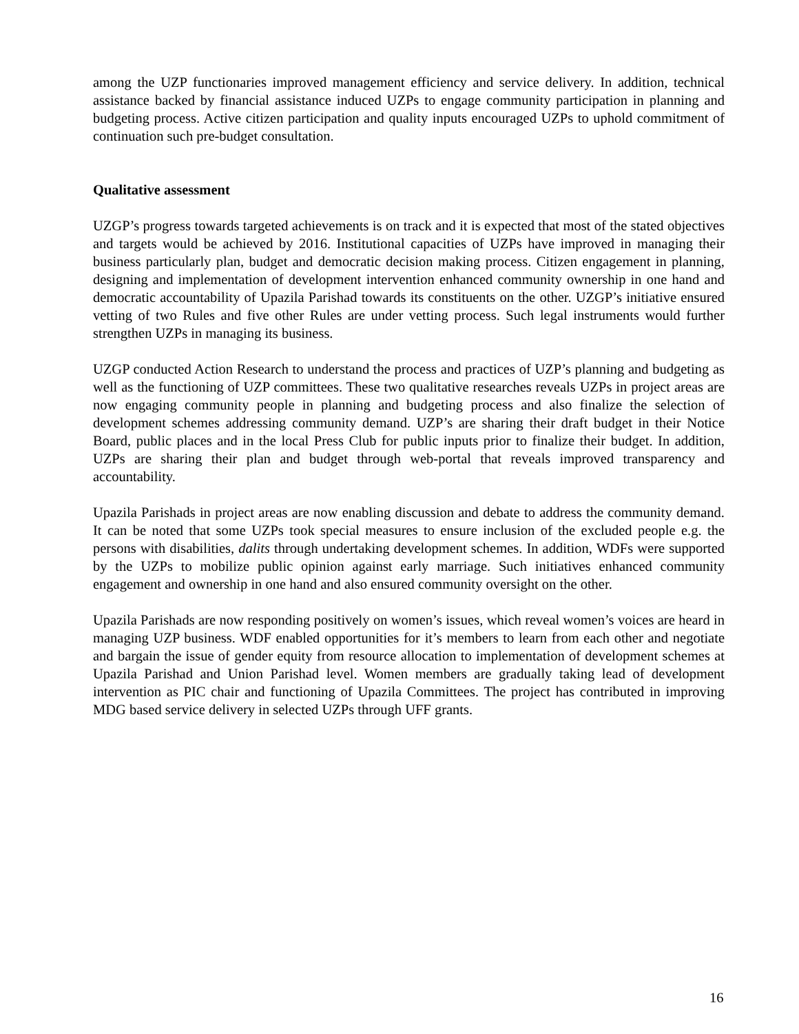among the UZP functionaries improved management efficiency and service delivery. In addition, technical assistance backed by financial assistance induced UZPs to engage community participation in planning and budgeting process. Active citizen participation and quality inputs encouraged UZPs to uphold commitment of continuation such pre-budget consultation.
Qualitative assessment
UZGP’s progress towards targeted achievements is on track and it is expected that most of the stated objectives and targets would be achieved by 2016. Institutional capacities of UZPs have improved in managing their business particularly plan, budget and democratic decision making process. Citizen engagement in planning, designing and implementation of development intervention enhanced community ownership in one hand and democratic accountability of Upazila Parishad towards its constituents on the other. UZGP’s initiative ensured vetting of two Rules and five other Rules are under vetting process. Such legal instruments would further strengthen UZPs in managing its business.
UZGP conducted Action Research to understand the process and practices of UZP’s planning and budgeting as well as the functioning of UZP committees. These two qualitative researches reveals UZPs in project areas are now engaging community people in planning and budgeting process and also finalize the selection of development schemes addressing community demand. UZP’s are sharing their draft budget in their Notice Board, public places and in the local Press Club for public inputs prior to finalize their budget. In addition, UZPs are sharing their plan and budget through web-portal that reveals improved transparency and accountability.
Upazila Parishads in project areas are now enabling discussion and debate to address the community demand. It can be noted that some UZPs took special measures to ensure inclusion of the excluded people e.g. the persons with disabilities, dalits through undertaking development schemes. In addition, WDFs were supported by the UZPs to mobilize public opinion against early marriage. Such initiatives enhanced community engagement and ownership in one hand and also ensured community oversight on the other.
Upazila Parishads are now responding positively on women’s issues, which reveal women’s voices are heard in managing UZP business. WDF enabled opportunities for it’s members to learn from each other and negotiate and bargain the issue of gender equity from resource allocation to implementation of development schemes at Upazila Parishad and Union Parishad level. Women members are gradually taking lead of development intervention as PIC chair and functioning of Upazila Committees. The project has contributed in improving MDG based service delivery in selected UZPs through UFF grants.
16